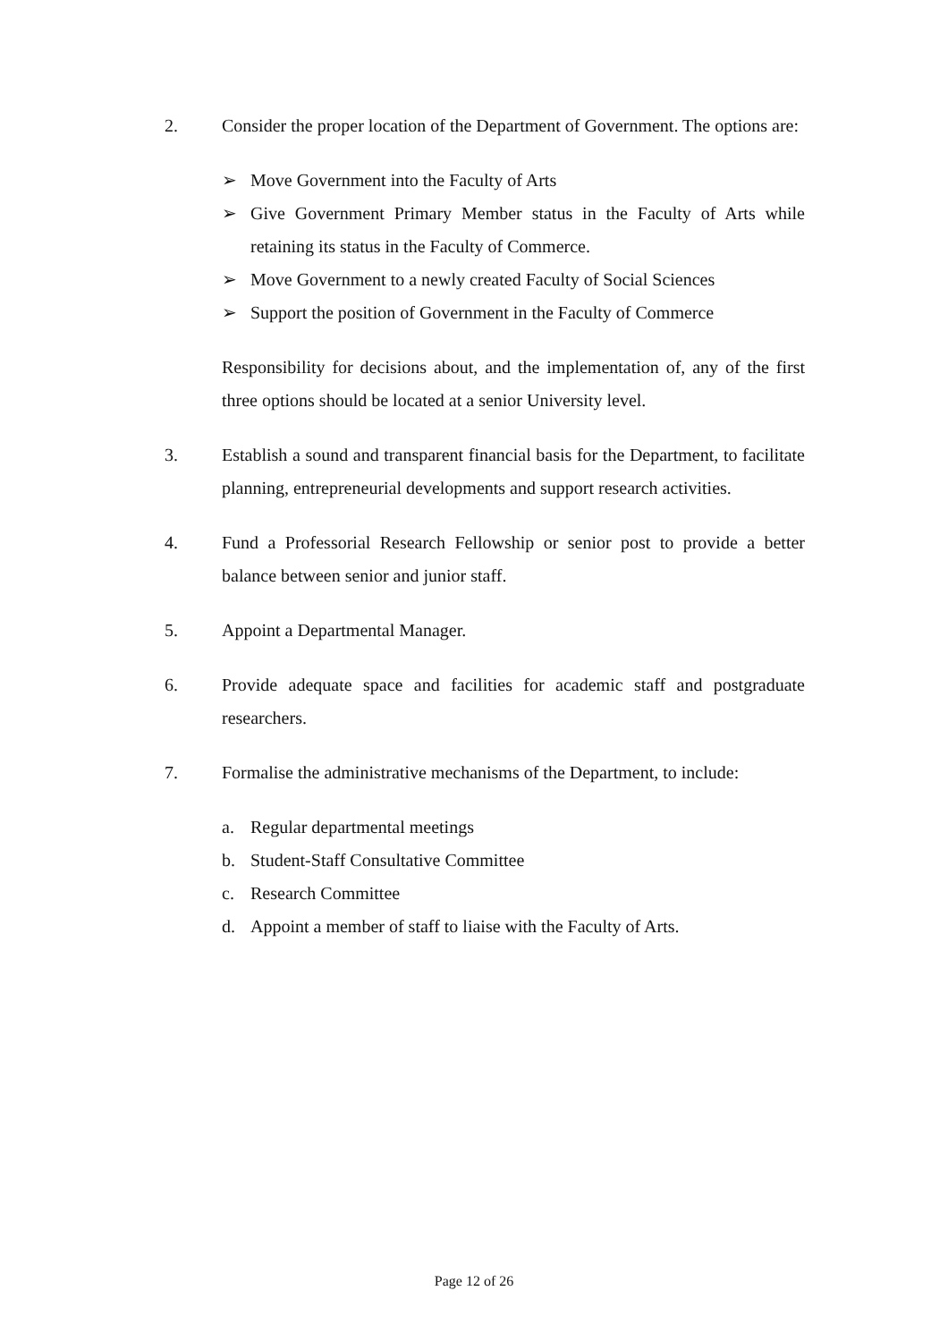2.
Consider the proper location of the Department of Government. The options are:
➢ Move Government into the Faculty of Arts
➢ Give Government Primary Member status in the Faculty of Arts while retaining its status in the Faculty of Commerce.
➢ Move Government to a newly created Faculty of Social Sciences
➢ Support the position of Government in the Faculty of Commerce
Responsibility for decisions about, and the implementation of, any of the first three options should be located at a senior University level.
3.
Establish a sound and transparent financial basis for the Department, to facilitate planning, entrepreneurial developments and support research activities.
4.
Fund a Professorial Research Fellowship or senior post to provide a better balance between senior and junior staff.
5.
Appoint a Departmental Manager.
6.
Provide adequate space and facilities for academic staff and postgraduate researchers.
7.
Formalise the administrative mechanisms of the Department, to include:
a. Regular departmental meetings
b. Student-Staff Consultative Committee
c. Research Committee
d. Appoint a member of staff to liaise with the Faculty of Arts.
Page 12 of 26